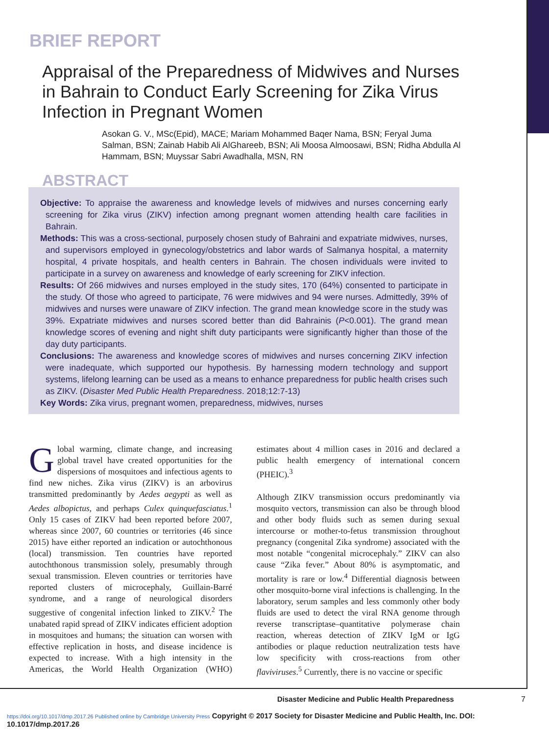BRIEF REPORT
Appraisal of the Preparedness of Midwives and Nurses in Bahrain to Conduct Early Screening for Zika Virus Infection in Pregnant Women
Asokan G. V., MSc(Epid), MACE; Mariam Mohammed Baqer Nama, BSN; Feryal Juma Salman, BSN; Zainab Habib Ali AlGhareeb, BSN; Ali Moosa Almoosawi, BSN; Ridha Abdulla Al Hammam, BSN; Muyssar Sabri Awadhalla, MSN, RN
ABSTRACT
Objective: To appraise the awareness and knowledge levels of midwives and nurses concerning early screening for Zika virus (ZIKV) infection among pregnant women attending health care facilities in Bahrain.
Methods: This was a cross-sectional, purposely chosen study of Bahraini and expatriate midwives, nurses, and supervisors employed in gynecology/obstetrics and labor wards of Salmanya hospital, a maternity hospital, 4 private hospitals, and health centers in Bahrain. The chosen individuals were invited to participate in a survey on awareness and knowledge of early screening for ZIKV infection.
Results: Of 266 midwives and nurses employed in the study sites, 170 (64%) consented to participate in the study. Of those who agreed to participate, 76 were midwives and 94 were nurses. Admittedly, 39% of midwives and nurses were unaware of ZIKV infection. The grand mean knowledge score in the study was 39%. Expatriate midwives and nurses scored better than did Bahrainis (P<0.001). The grand mean knowledge scores of evening and night shift duty participants were significantly higher than those of the day duty participants.
Conclusions: The awareness and knowledge scores of midwives and nurses concerning ZIKV infection were inadequate, which supported our hypothesis. By harnessing modern technology and support systems, lifelong learning can be used as a means to enhance preparedness for public health crises such as ZIKV. (Disaster Med Public Health Preparedness. 2018;12:7-13)
Key Words: Zika virus, pregnant women, preparedness, midwives, nurses
Global warming, climate change, and increasing global travel have created opportunities for the dispersions of mosquitoes and infectious agents to find new niches. Zika virus (ZIKV) is an arbovirus transmitted predominantly by Aedes aegypti as well as Aedes albopictus, and perhaps Culex quinquefasciatus.<sup>1</sup> Only 15 cases of ZIKV had been reported before 2007, whereas since 2007, 60 countries or territories (46 since 2015) have either reported an indication or autochthonous (local) transmission. Ten countries have reported autochthonous transmission solely, presumably through sexual transmission. Eleven countries or territories have reported clusters of microcephaly, Guillain-Barré syndrome, and a range of neurological disorders suggestive of congenital infection linked to ZIKV.<sup>2</sup> The unabated rapid spread of ZIKV indicates efficient adoption in mosquitoes and humans; the situation can worsen with effective replication in hosts, and disease incidence is expected to increase. With a high intensity in the Americas, the World Health Organization (WHO) estimates about 4 million cases in 2016 and declared a public health emergency of international concern (PHEIC).<sup>3</sup>
Although ZIKV transmission occurs predominantly via mosquito vectors, transmission can also be through blood and other body fluids such as semen during sexual intercourse or mother-to-fetus transmission throughout pregnancy (congenital Zika syndrome) associated with the most notable “congenital microcephaly.” ZIKV can also cause “Zika fever.” About 80% is asymptomatic, and mortality is rare or low.<sup>4</sup> Differential diagnosis between other mosquito-borne viral infections is challenging. In the laboratory, serum samples and less commonly other body fluids are used to detect the viral RNA genome through reverse transcriptase–quantitative polymerase chain reaction, whereas detection of ZIKV IgM or IgG antibodies or plaque reduction neutralization tests have low specificity with cross-reactions from other flaviviruses.<sup>5</sup> Currently, there is no vaccine or specific
Disaster Medicine and Public Health Preparedness
7
https://doi.org/10.1017/dmp.2017.26 Published online by Cambridge University Press Copyright © 2017 Society for Disaster Medicine and Public Health, Inc. DOI: 10.1017/dmp.2017.26